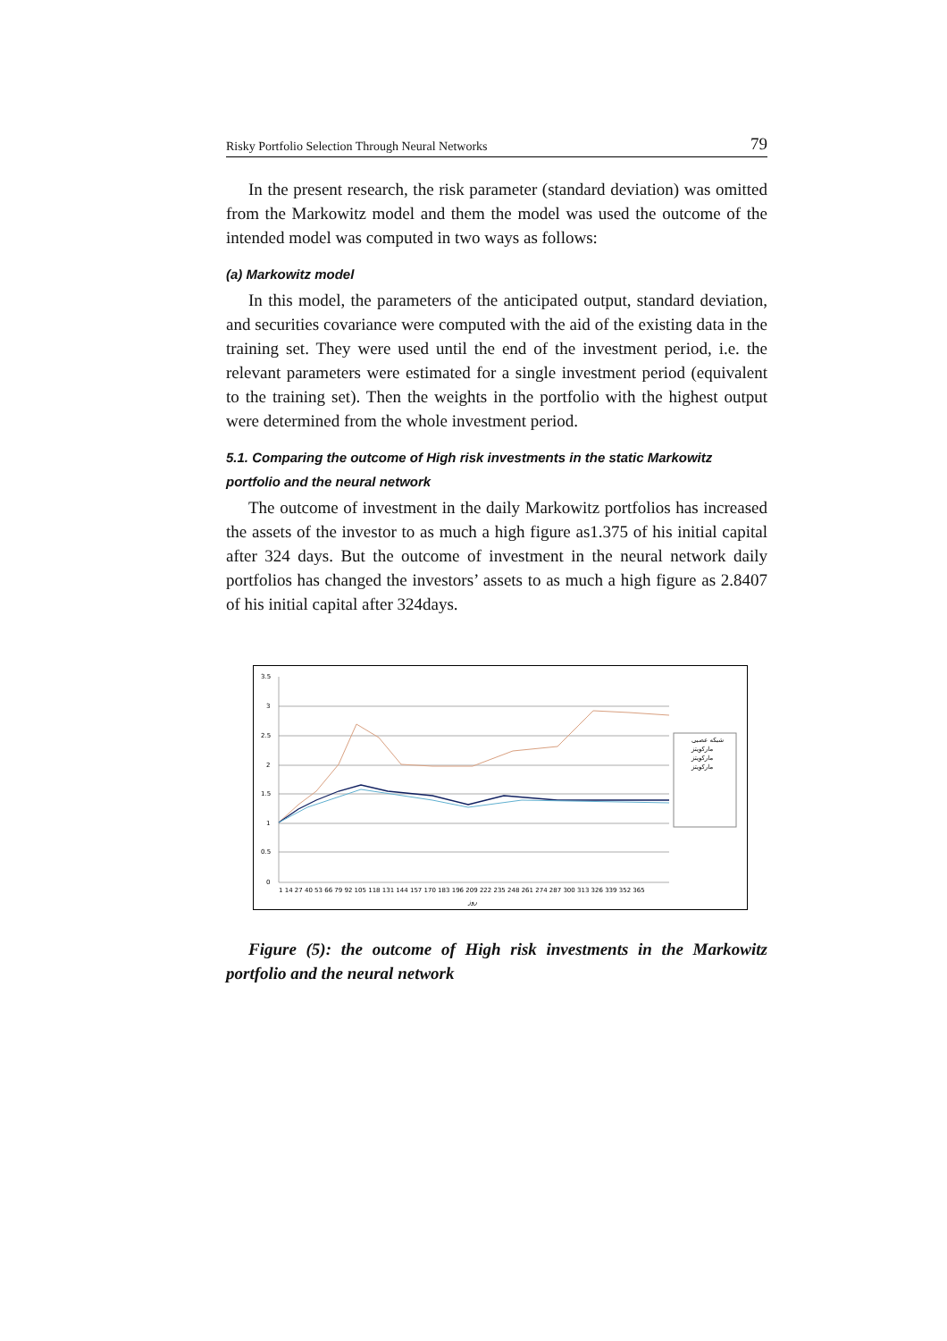Risky Portfolio Selection Through Neural Networks 79
In the present research, the risk parameter (standard deviation) was omitted from the Markowitz model and them the model was used the outcome of the intended model was computed in two ways as follows:
(a) Markowitz model
In this model, the parameters of the anticipated output, standard deviation, and securities covariance were computed with the aid of the existing data in the training set. They were used until the end of the investment period, i.e. the relevant parameters were estimated for a single investment period (equivalent to the training set). Then the weights in the portfolio with the highest output were determined from the whole investment period.
5.1. Comparing the outcome of High risk investments in the static Markowitz portfolio and the neural network
The outcome of investment in the daily Markowitz portfolios has increased the assets of the investor to as much a high figure as1.375 of his initial capital after 324 days. But the outcome of investment in the neural network daily portfolios has changed the investors’ assets to as much a high figure as 2.8407 of his initial capital after 324days.
3.5
3
2.5
2
1.5
1
0.5
0
1 14 27 40 53 66 79 92 105 118 131 144 157 170 183 196 209 222 235 248 261 274 287 300 313 326 339 352 365
روز
شبكه عصبى
ماركويتز
ماركويتز
ماركويتز
Figure (5): the outcome of High risk investments in the Markowitz portfolio and the neural network